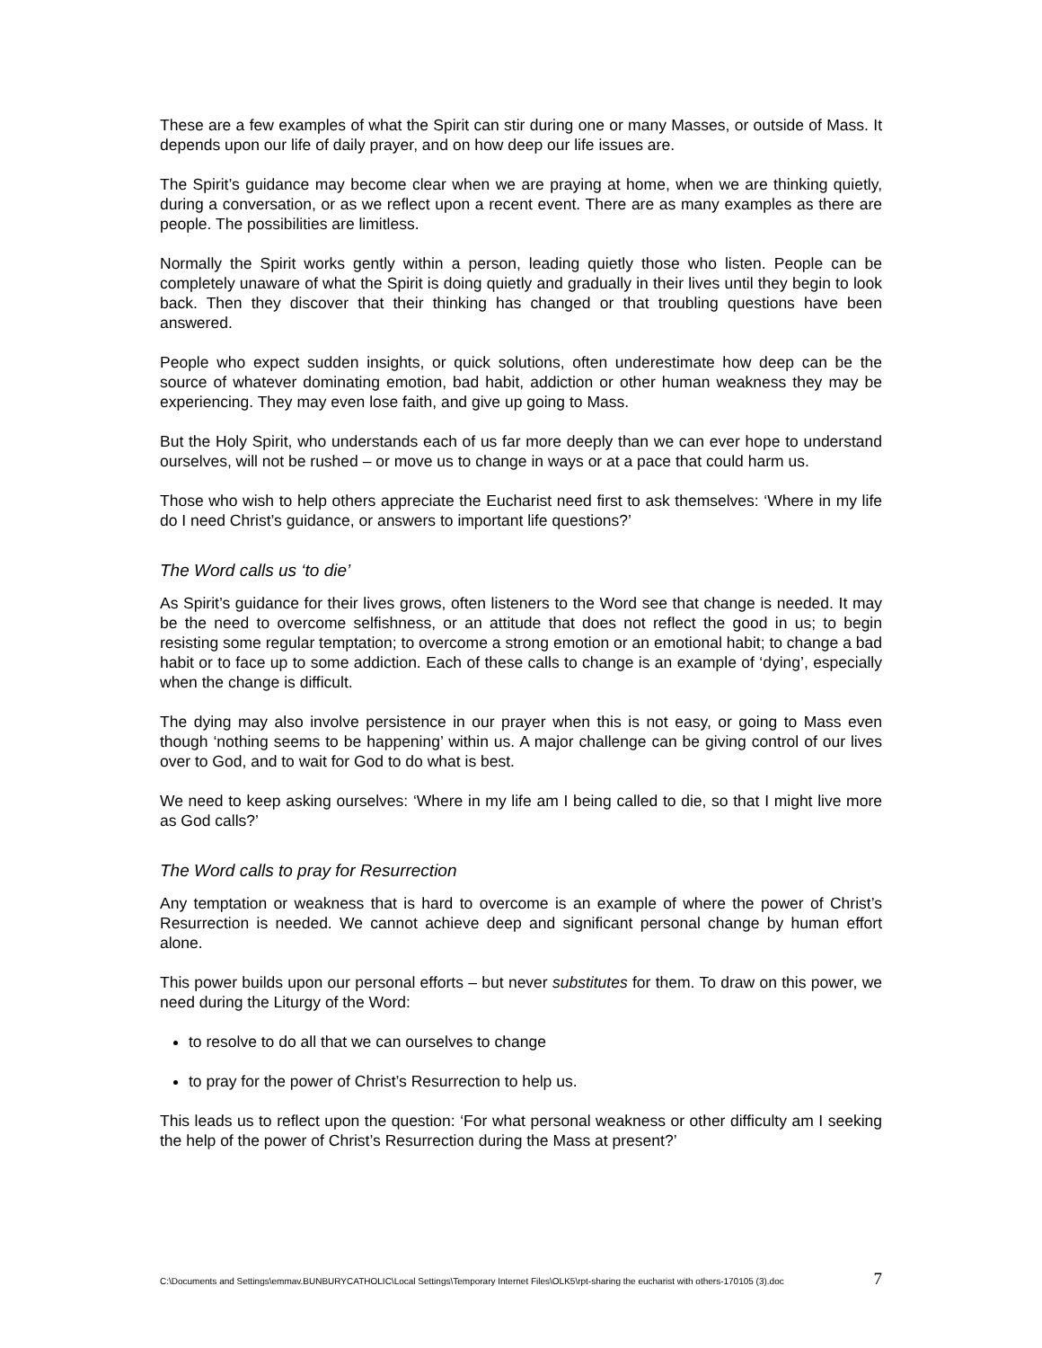These are a few examples of what the Spirit can stir during one or many Masses, or outside of Mass. It depends upon our life of daily prayer, and on how deep our life issues are.
The Spirit’s guidance may become clear when we are praying at home, when we are thinking quietly, during a conversation, or as we reflect upon a recent event. There are as many examples as there are people. The possibilities are limitless.
Normally the Spirit works gently within a person, leading quietly those who listen. People can be completely unaware of what the Spirit is doing quietly and gradually in their lives until they begin to look back. Then they discover that their thinking has changed or that troubling questions have been answered.
People who expect sudden insights, or quick solutions, often underestimate how deep can be the source of whatever dominating emotion, bad habit, addiction or other human weakness they may be experiencing. They may even lose faith, and give up going to Mass.
But the Holy Spirit, who understands each of us far more deeply than we can ever hope to understand ourselves, will not be rushed – or move us to change in ways or at a pace that could harm us.
Those who wish to help others appreciate the Eucharist need first to ask themselves: ‘Where in my life do I need Christ’s guidance, or answers to important life questions?’
The Word calls us ‘to die’
As Spirit’s guidance for their lives grows, often listeners to the Word see that change is needed. It may be the need to overcome selfishness, or an attitude that does not reflect the good in us; to begin resisting some regular temptation; to overcome a strong emotion or an emotional habit; to change a bad habit or to face up to some addiction. Each of these calls to change is an example of ‘dying’, especially when the change is difficult.
The dying may also involve persistence in our prayer when this is not easy, or going to Mass even though ‘nothing seems to be happening’ within us. A major challenge can be giving control of our lives over to God, and to wait for God to do what is best.
We need to keep asking ourselves: ‘Where in my life am I being called to die, so that I might live more as God calls?’
The Word calls to pray for Resurrection
Any temptation or weakness that is hard to overcome is an example of where the power of Christ’s Resurrection is needed. We cannot achieve deep and significant personal change by human effort alone.
This power builds upon our personal efforts – but never substitutes for them. To draw on this power, we need during the Liturgy of the Word:
to resolve to do all that we can ourselves to change
to pray for the power of Christ’s Resurrection to help us.
This leads us to reflect upon the question: ‘For what personal weakness or other difficulty am I seeking the help of the power of Christ’s Resurrection during the Mass at present?’
C:\Documents and Settings\emmav.BUNBURYCATHOLIC\Local Settings\Temporary Internet Files\OLK5\rpt-sharing the eucharist with others-170105 (3).doc 7